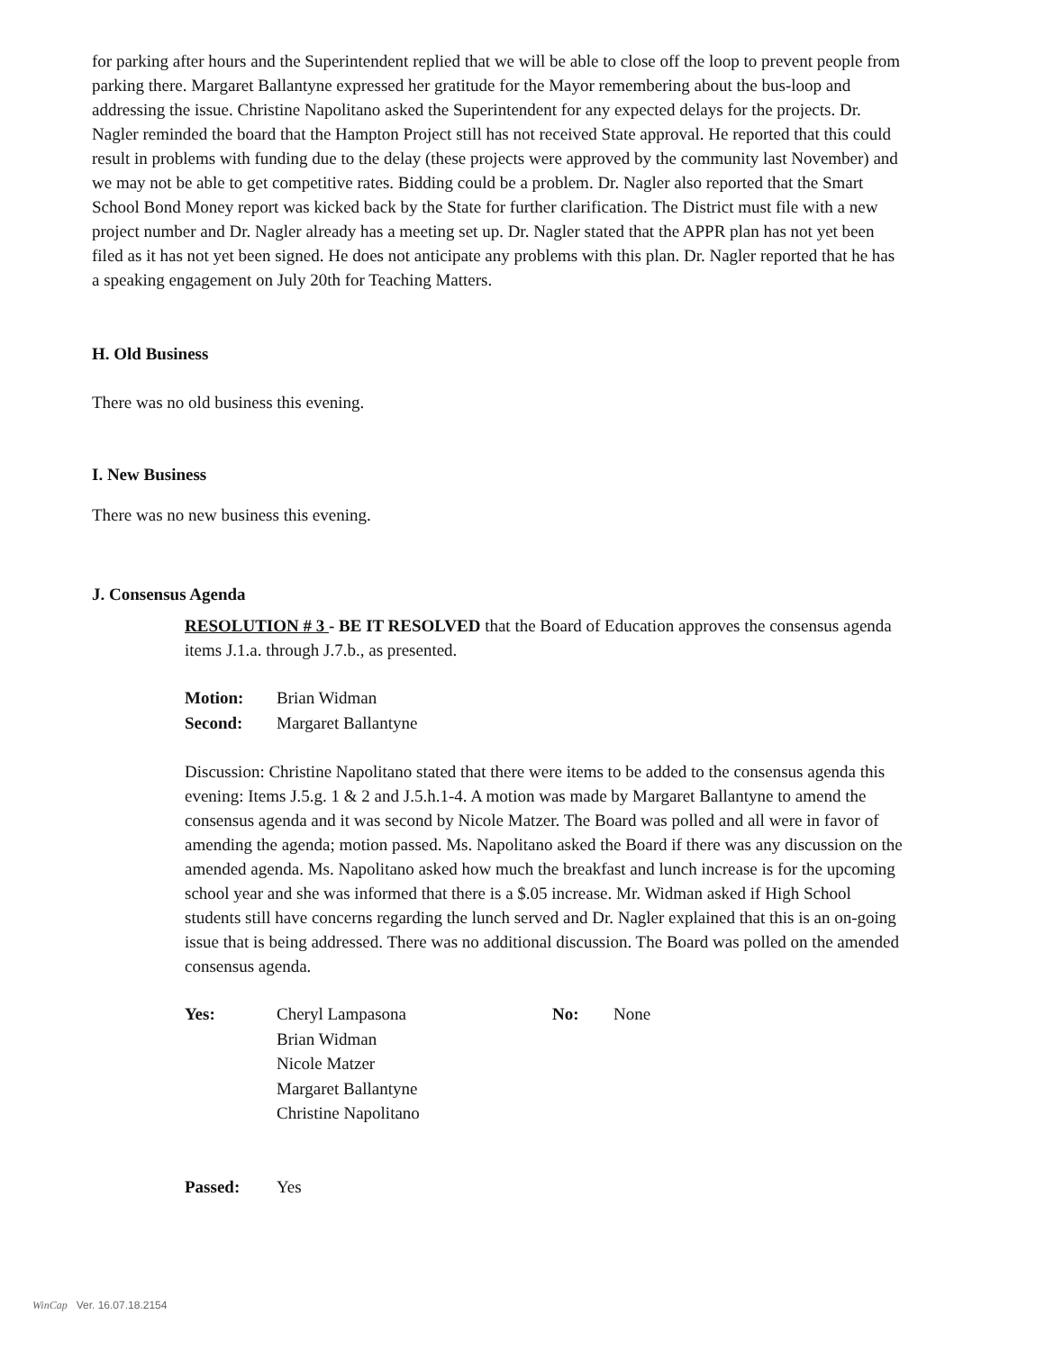for parking after hours and the Superintendent replied that we will be able to close off the loop to prevent people from parking there. Margaret Ballantyne expressed her gratitude for the Mayor remembering about the bus-loop and addressing the issue. Christine Napolitano asked the Superintendent for any expected delays for the projects. Dr. Nagler reminded the board that the Hampton Project still has not received State approval. He reported that this could result in problems with funding due to the delay (these projects were approved by the community last November) and we may not be able to get competitive rates. Bidding could be a problem. Dr. Nagler also reported that the Smart School Bond Money report was kicked back by the State for further clarification. The District must file with a new project number and Dr. Nagler already has a meeting set up. Dr. Nagler stated that the APPR plan has not yet been filed as it has not yet been signed. He does not anticipate any problems with this plan. Dr. Nagler reported that he has a speaking engagement on July 20th for Teaching Matters.
H. Old Business
There was no old business this evening.
I. New Business
There was no new business this evening.
J. Consensus Agenda
RESOLUTION # 3 - BE IT RESOLVED that the Board of Education approves the consensus agenda items J.1.a. through J.7.b., as presented.
| Motion: | Brian Widman |
| Second: | Margaret Ballantyne |
Discussion: Christine Napolitano stated that there were items to be added to the consensus agenda this evening: Items J.5.g. 1 & 2 and J.5.h.1-4. A motion was made by Margaret Ballantyne to amend the consensus agenda and it was second by Nicole Matzer. The Board was polled and all were in favor of amending the agenda; motion passed. Ms. Napolitano asked the Board if there was any discussion on the amended agenda. Ms. Napolitano asked how much the breakfast and lunch increase is for the upcoming school year and she was informed that there is a $.05 increase. Mr. Widman asked if High School students still have concerns regarding the lunch served and Dr. Nagler explained that this is an on-going issue that is being addressed. There was no additional discussion. The Board was polled on the amended consensus agenda.
| Yes: | Cheryl Lampasona Brian Widman Nicole Matzer Margaret Ballantyne Christine Napolitano | No: | None |
| Passed: | Yes |
WinCap Ver. 16.07.18.2154